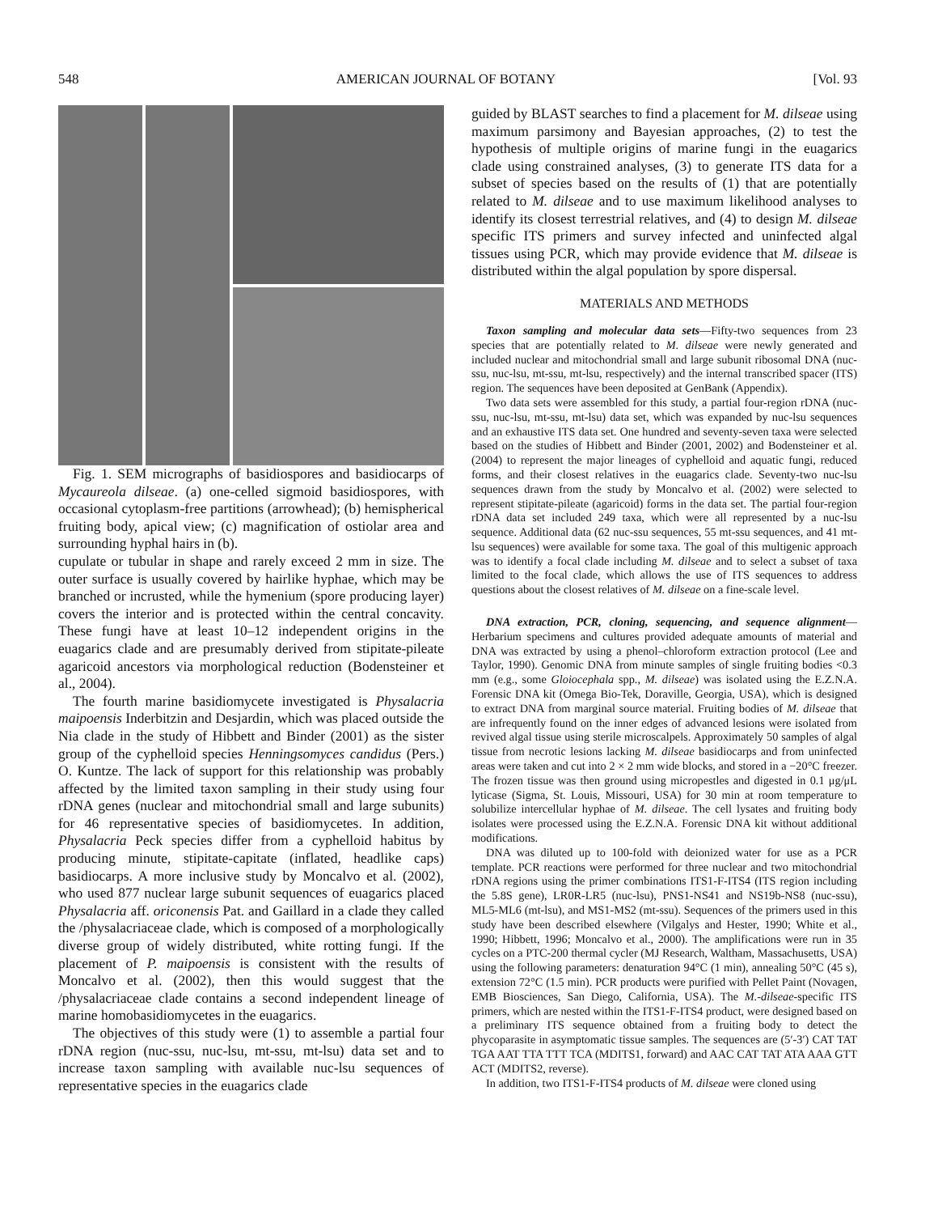548 AMERICAN JOURNAL OF BOTANY [Vol. 93
Fig. 1. SEM micrographs of basidiospores and basidiocarps of Mycaureola dilseae. (a) one-celled sigmoid basidiospores, with occasional cytoplasm-free partitions (arrowhead); (b) hemispherical fruiting body, apical view; (c) magnification of ostiolar area and surrounding hyphal hairs in (b).
cupulate or tubular in shape and rarely exceed 2 mm in size. The outer surface is usually covered by hairlike hyphae, which may be branched or incrusted, while the hymenium (spore producing layer) covers the interior and is protected within the central concavity. These fungi have at least 10–12 independent origins in the euagarics clade and are presumably derived from stipitate-pileate agaricoid ancestors via morphological reduction (Bodensteiner et al., 2004).
The fourth marine basidiomycete investigated is Physalacria maipoensis Inderbitzin and Desjardin, which was placed outside the Nia clade in the study of Hibbett and Binder (2001) as the sister group of the cyphelloid species Henningsomyces candidus (Pers.) O. Kuntze. The lack of support for this relationship was probably affected by the limited taxon sampling in their study using four rDNA genes (nuclear and mitochondrial small and large subunits) for 46 representative species of basidiomycetes. In addition, Physalacria Peck species differ from a cyphelloid habitus by producing minute, stipitate-capitate (inflated, headlike caps) basidiocarps. A more inclusive study by Moncalvo et al. (2002), who used 877 nuclear large subunit sequences of euagarics placed Physalacria aff. oriconensis Pat. and Gaillard in a clade they called the /physalacriaceae clade, which is composed of a morphologically diverse group of widely distributed, white rotting fungi. If the placement of P. maipoensis is consistent with the results of Moncalvo et al. (2002), then this would suggest that the /physalacriaceae clade contains a second independent lineage of marine homobasidiomycetes in the euagarics.
The objectives of this study were (1) to assemble a partial four rDNA region (nuc-ssu, nuc-lsu, mt-ssu, mt-lsu) data set and to increase taxon sampling with available nuc-lsu sequences of representative species in the euagarics clade
guided by BLAST searches to find a placement for M. dilseae using maximum parsimony and Bayesian approaches, (2) to test the hypothesis of multiple origins of marine fungi in the euagarics clade using constrained analyses, (3) to generate ITS data for a subset of species based on the results of (1) that are potentially related to M. dilseae and to use maximum likelihood analyses to identify its closest terrestrial relatives, and (4) to design M. dilseae specific ITS primers and survey infected and uninfected algal tissues using PCR, which may provide evidence that M. dilseae is distributed within the algal population by spore dispersal.
MATERIALS AND METHODS
Taxon sampling and molecular data sets—Fifty-two sequences from 23 species that are potentially related to M. dilseae were newly generated and included nuclear and mitochondrial small and large subunit ribosomal DNA (nuc-ssu, nuc-lsu, mt-ssu, mt-lsu, respectively) and the internal transcribed spacer (ITS) region. The sequences have been deposited at GenBank (Appendix).
Two data sets were assembled for this study, a partial four-region rDNA (nuc-ssu, nuc-lsu, mt-ssu, mt-lsu) data set, which was expanded by nuc-lsu sequences and an exhaustive ITS data set. One hundred and seventy-seven taxa were selected based on the studies of Hibbett and Binder (2001, 2002) and Bodensteiner et al. (2004) to represent the major lineages of cyphelloid and aquatic fungi, reduced forms, and their closest relatives in the euagarics clade. Seventy-two nuc-lsu sequences drawn from the study by Moncalvo et al. (2002) were selected to represent stipitate-pileate (agaricoid) forms in the data set. The partial four-region rDNA data set included 249 taxa, which were all represented by a nuc-lsu sequence. Additional data (62 nuc-ssu sequences, 55 mt-ssu sequences, and 41 mt-lsu sequences) were available for some taxa. The goal of this multigenic approach was to identify a focal clade including M. dilseae and to select a subset of taxa limited to the focal clade, which allows the use of ITS sequences to address questions about the closest relatives of M. dilseae on a fine-scale level.
DNA extraction, PCR, cloning, sequencing, and sequence alignment—Herbarium specimens and cultures provided adequate amounts of material and DNA was extracted by using a phenol–chloroform extraction protocol (Lee and Taylor, 1990). Genomic DNA from minute samples of single fruiting bodies <0.3 mm (e.g., some Gloiocephala spp., M. dilseae) was isolated using the E.Z.N.A. Forensic DNA kit (Omega Bio-Tek, Doraville, Georgia, USA), which is designed to extract DNA from marginal source material. Fruiting bodies of M. dilseae that are infrequently found on the inner edges of advanced lesions were isolated from revived algal tissue using sterile microscalpels. Approximately 50 samples of algal tissue from necrotic lesions lacking M. dilseae basidiocarps and from uninfected areas were taken and cut into 2 × 2 mm wide blocks, and stored in a −20°C freezer. The frozen tissue was then ground using micropestles and digested in 0.1 μg/μL lyticase (Sigma, St. Louis, Missouri, USA) for 30 min at room temperature to solubilize intercellular hyphae of M. dilseae. The cell lysates and fruiting body isolates were processed using the E.Z.N.A. Forensic DNA kit without additional modifications.
DNA was diluted up to 100-fold with deionized water for use as a PCR template. PCR reactions were performed for three nuclear and two mitochondrial rDNA regions using the primer combinations ITS1-F-ITS4 (ITS region including the 5.8S gene), LR0R-LR5 (nuc-lsu), PNS1-NS41 and NS19b-NS8 (nuc-ssu), ML5-ML6 (mt-lsu), and MS1-MS2 (mt-ssu). Sequences of the primers used in this study have been described elsewhere (Vilgalys and Hester, 1990; White et al., 1990; Hibbett, 1996; Moncalvo et al., 2000). The amplifications were run in 35 cycles on a PTC-200 thermal cycler (MJ Research, Waltham, Massachusetts, USA) using the following parameters: denaturation 94°C (1 min), annealing 50°C (45 s), extension 72°C (1.5 min). PCR products were purified with Pellet Paint (Novagen, EMB Biosciences, San Diego, California, USA). The M.-dilseae-specific ITS primers, which are nested within the ITS1-F-ITS4 product, were designed based on a preliminary ITS sequence obtained from a fruiting body to detect the phycoparasite in asymptomatic tissue samples. The sequences are (5′-3′) CAT TAT TGA AAT TTA TTT TCA (MDITS1, forward) and AAC CAT TAT ATA AAA GTT ACT (MDITS2, reverse).
In addition, two ITS1-F-ITS4 products of M. dilseae were cloned using